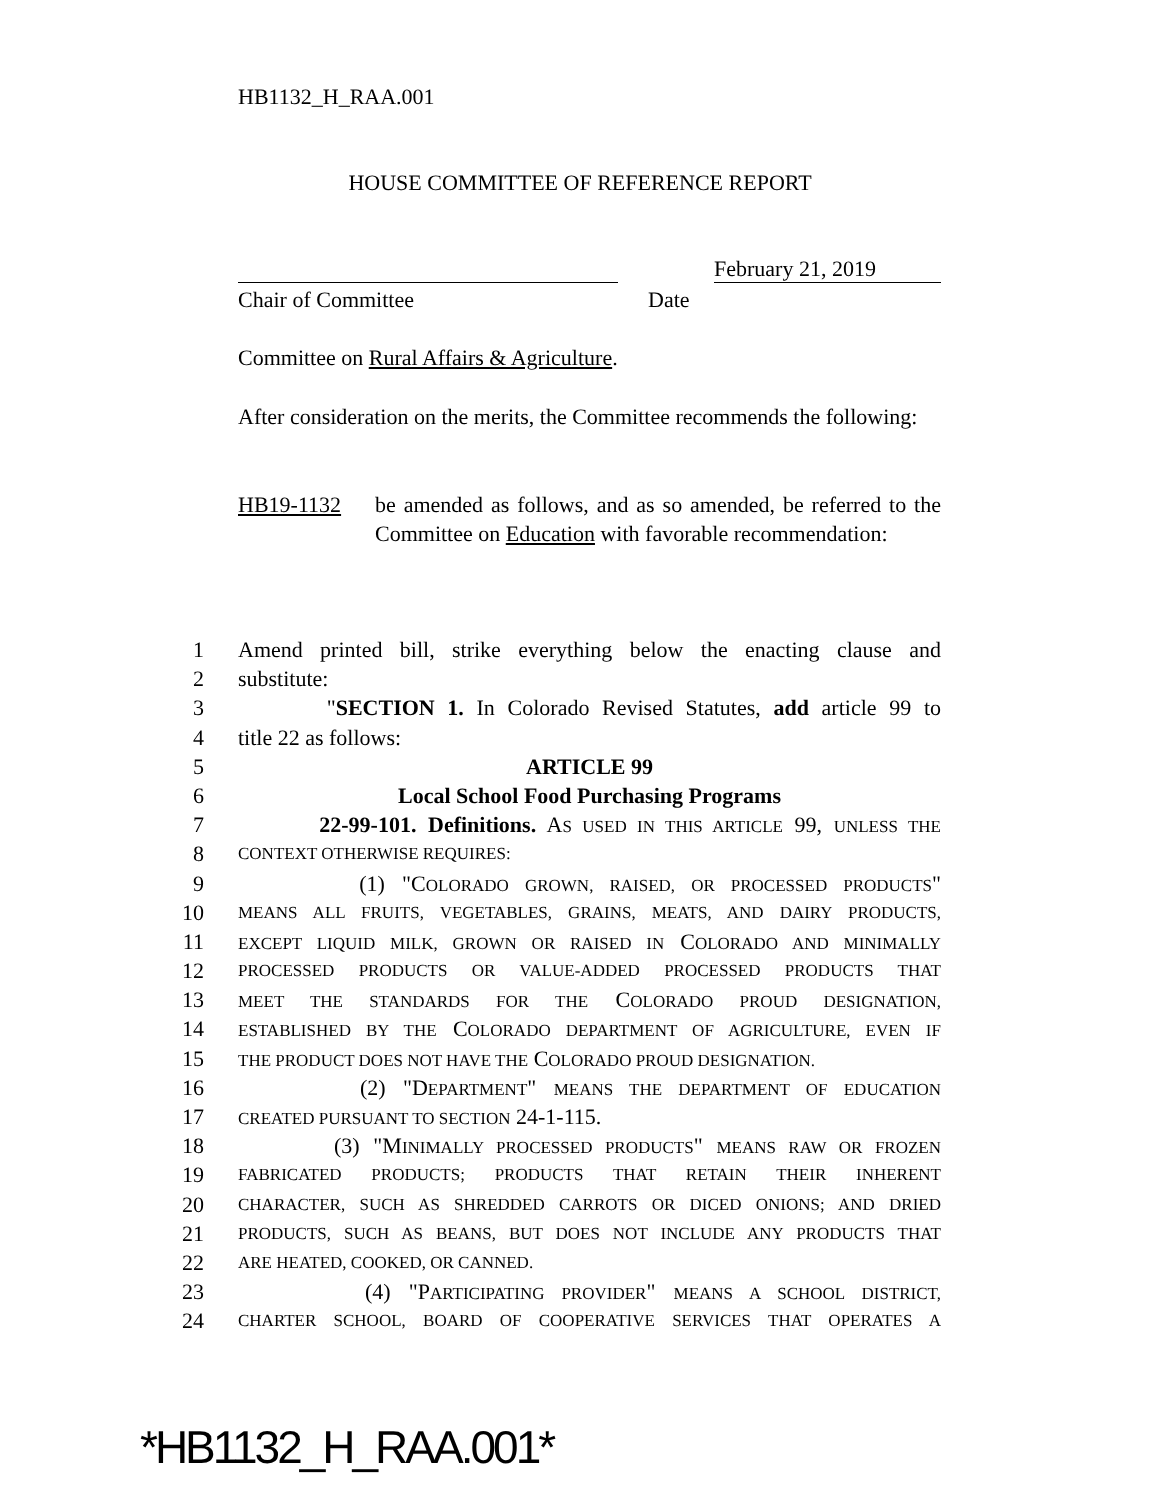HB1132_H_RAA.001
HOUSE COMMITTEE OF REFERENCE REPORT
February 21, 2019
Chair of Committee Date
Committee on Rural Affairs & Agriculture.
After consideration on the merits, the Committee recommends the following:
HB19-1132 be amended as follows, and as so amended, be referred to the Committee on Education with favorable recommendation:
1 Amend printed bill, strike everything below the enacting clause and
2 substitute:
3 "SECTION 1. In Colorado Revised Statutes, add article 99 to
4 title 22 as follows:
5 ARTICLE 99
6 Local School Food Purchasing Programs
7 22-99-101. Definitions. AS USED IN THIS ARTICLE 99, UNLESS THE
8 CONTEXT OTHERWISE REQUIRES:
9 (1) "COLORADO GROWN, RAISED, OR PROCESSED PRODUCTS"
10 MEANS ALL FRUITS, VEGETABLES, GRAINS, MEATS, AND DAIRY PRODUCTS,
11 EXCEPT LIQUID MILK, GROWN OR RAISED IN COLORADO AND MINIMALLY
12 PROCESSED PRODUCTS OR VALUE-ADDED PROCESSED PRODUCTS THAT
13 MEET THE STANDARDS FOR THE COLORADO PROUD DESIGNATION,
14 ESTABLISHED BY THE COLORADO DEPARTMENT OF AGRICULTURE, EVEN IF
15 THE PRODUCT DOES NOT HAVE THE COLORADO PROUD DESIGNATION.
16 (2) "DEPARTMENT" MEANS THE DEPARTMENT OF EDUCATION
17 CREATED PURSUANT TO SECTION 24-1-115.
18 (3) "MINIMALLY PROCESSED PRODUCTS" MEANS RAW OR FROZEN
19 FABRICATED PRODUCTS; PRODUCTS THAT RETAIN THEIR INHERENT
20 CHARACTER, SUCH AS SHREDDED CARROTS OR DICED ONIONS; AND DRIED
21 PRODUCTS, SUCH AS BEANS, BUT DOES NOT INCLUDE ANY PRODUCTS THAT
22 ARE HEATED, COOKED, OR CANNED.
23 (4) "PARTICIPATING PROVIDER" MEANS A SCHOOL DISTRICT,
24 CHARTER SCHOOL, BOARD OF COOPERATIVE SERVICES THAT OPERATES A
*HB1132_H_RAA.001*